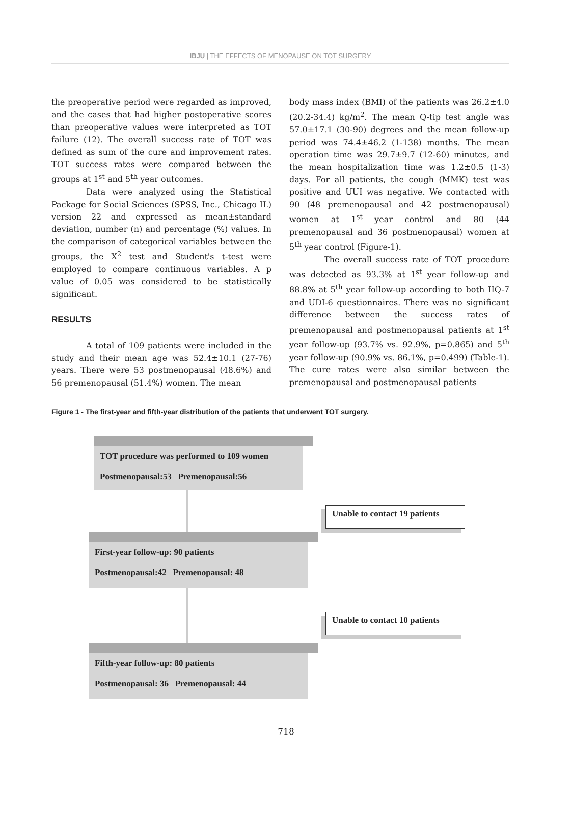IBJU | THE EFFECTS OF MENOPAUSE ON TOT SURGERY
the preoperative period were regarded as improved, and the cases that had higher postoperative scores than preoperative values were interpreted as TOT failure (12). The overall success rate of TOT was defined as sum of the cure and improvement rates. TOT success rates were compared between the groups at 1<sup>st</sup> and 5<sup>th</sup> year outcomes.
Data were analyzed using the Statistical Package for Social Sciences (SPSS, Inc., Chicago IL) version 22 and expressed as mean±standard deviation, number (n) and percentage (%) values. In the comparison of categorical variables between the groups, the X<sup>2</sup> test and Student's t-test were employed to compare continuous variables. A p value of 0.05 was considered to be statistically significant.
RESULTS
A total of 109 patients were included in the study and their mean age was 52.4±10.1 (27-76) years. There were 53 postmenopausal (48.6%) and 56 premenopausal (51.4%) women. The mean
body mass index (BMI) of the patients was 26.2±4.0 (20.2-34.4) kg/m<sup>2</sup>. The mean Q-tip test angle was 57.0±17.1 (30-90) degrees and the mean follow-up period was 74.4±46.2 (1-138) months. The mean operation time was 29.7±9.7 (12-60) minutes, and the mean hospitalization time was 1.2±0.5 (1-3) days. For all patients, the cough (MMK) test was positive and UUI was negative. We contacted with 90 (48 premenopausal and 42 postmenopausal) women at 1<sup>st</sup> year control and 80 (44 premenopausal and 36 postmenopausal) women at 5<sup>th</sup> year control (Figure-1).
The overall success rate of TOT procedure was detected as 93.3% at 1<sup>st</sup> year follow-up and 88.8% at 5<sup>th</sup> year follow-up according to both IIQ-7 and UDI-6 questionnaires. There was no significant difference between the success rates of premenopausal and postmenopausal patients at 1<sup>st</sup> year follow-up (93.7% vs. 92.9%, p=0.865) and 5<sup>th</sup> year follow-up (90.9% vs. 86.1%, p=0.499) (Table-1). The cure rates were also similar between the premenopausal and postmenopausal patients
Figure 1 - The first-year and fifth-year distribution of the patients that underwent TOT surgery.
TOT procedure was performed to 109 women
Postmenopausal:53 Premenopausal:56
Unable to contact 19 patients
First-year follow-up: 90 patients
Postmenopausal:42 Premenopausal: 48
Unable to contact 10 patients
Fifth-year follow-up: 80 patients
Postmenopausal: 36 Premenopausal: 44
718